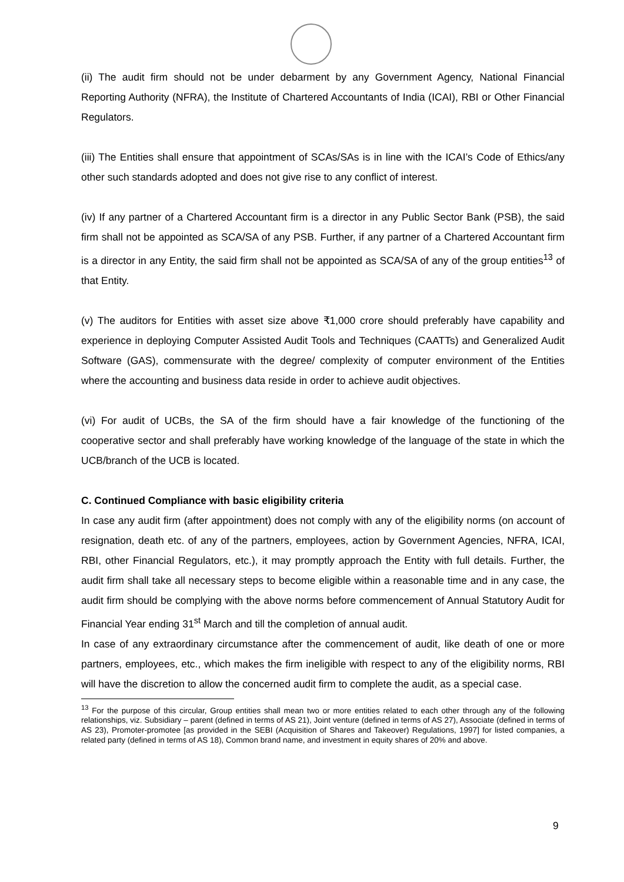(ii) The audit firm should not be under debarment by any Government Agency, National Financial Reporting Authority (NFRA), the Institute of Chartered Accountants of India (ICAI), RBI or Other Financial Regulators.
(iii) The Entities shall ensure that appointment of SCAs/SAs is in line with the ICAI’s Code of Ethics/any other such standards adopted and does not give rise to any conflict of interest.
(iv) If any partner of a Chartered Accountant firm is a director in any Public Sector Bank (PSB), the said firm shall not be appointed as SCA/SA of any PSB. Further, if any partner of a Chartered Accountant firm is a director in any Entity, the said firm shall not be appointed as SCA/SA of any of the group entities<sup>13</sup> of that Entity.
(v) The auditors for Entities with asset size above ₹1,000 crore should preferably have capability and experience in deploying Computer Assisted Audit Tools and Techniques (CAATTs) and Generalized Audit Software (GAS), commensurate with the degree/ complexity of computer environment of the Entities where the accounting and business data reside in order to achieve audit objectives.
(vi) For audit of UCBs, the SA of the firm should have a fair knowledge of the functioning of the cooperative sector and shall preferably have working knowledge of the language of the state in which the UCB/branch of the UCB is located.
C. Continued Compliance with basic eligibility criteria
In case any audit firm (after appointment) does not comply with any of the eligibility norms (on account of resignation, death etc. of any of the partners, employees, action by Government Agencies, NFRA, ICAI, RBI, other Financial Regulators, etc.), it may promptly approach the Entity with full details. Further, the audit firm shall take all necessary steps to become eligible within a reasonable time and in any case, the audit firm should be complying with the above norms before commencement of Annual Statutory Audit for Financial Year ending 31<sup>st</sup> March and till the completion of annual audit.
In case of any extraordinary circumstance after the commencement of audit, like death of one or more partners, employees, etc., which makes the firm ineligible with respect to any of the eligibility norms, RBI will have the discretion to allow the concerned audit firm to complete the audit, as a special case.
<sup>13</sup> For the purpose of this circular, Group entities shall mean two or more entities related to each other through any of the following relationships, viz. Subsidiary – parent (defined in terms of AS 21), Joint venture (defined in terms of AS 27), Associate (defined in terms of AS 23), Promoter-promotee [as provided in the SEBI (Acquisition of Shares and Takeover) Regulations, 1997] for listed companies, a related party (defined in terms of AS 18), Common brand name, and investment in equity shares of 20% and above.
9